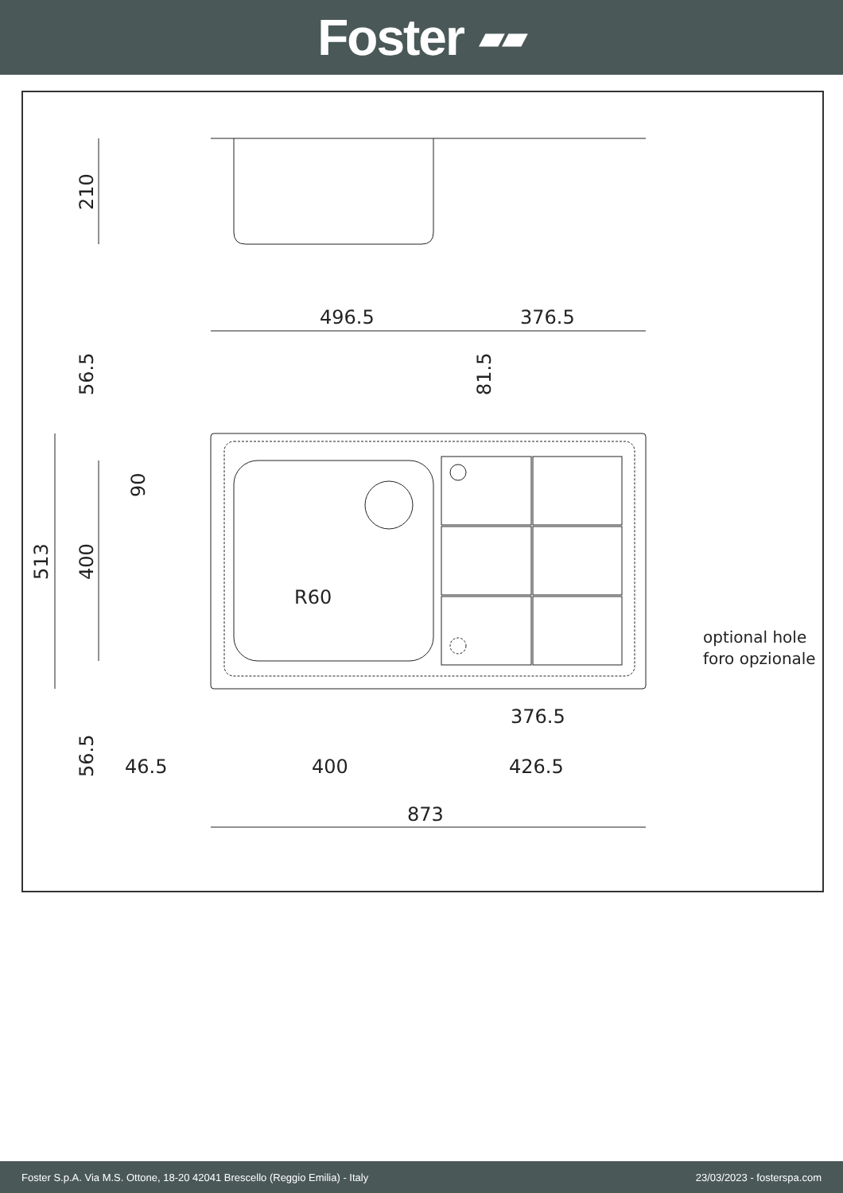Foster ▰▰
210
496.5
376.5
513
400
56.5
81.5
90
R60
376.5
56.5
46.5
400
426.5
873
optional hole
foro opzionale
Foster S.p.A. Via M.S. Ottone, 18-20 42041 Brescello (Reggio Emilia) - Italy 23/03/2023 - fosterspa.com